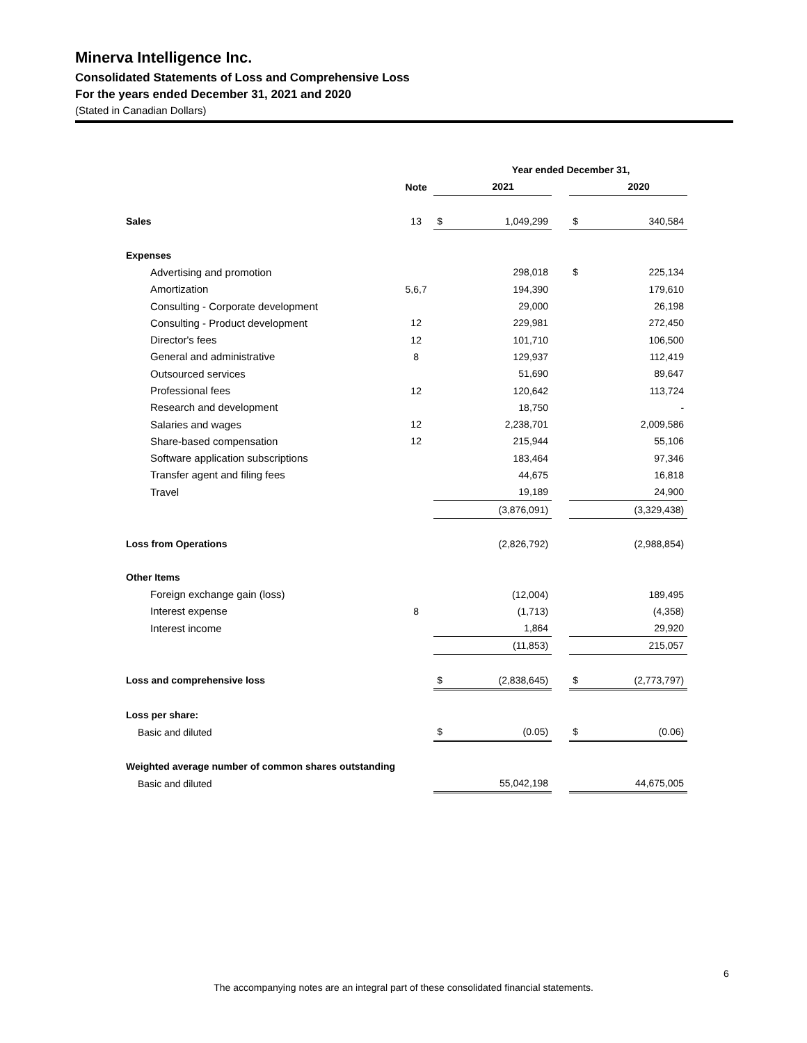Minerva Intelligence Inc.
Consolidated Statements of Loss and Comprehensive Loss
For the years ended December 31, 2021 and 2020
(Stated in Canadian Dollars)
| | | | Year ended December 31, | | | |
| --- | --- | --- | --- | --- | --- | --- |
| | Note | | 2021 | | | 2020 |
| Sales | 13 | $ | 1,049,299 | | $ | 340,584 |
| Expenses | | | | | | |
| Advertising and promotion | | | 298,018 | | $ | 225,134 |
| Amortization | 5,6,7 | | 194,390 | | | 179,610 |
| Consulting - Corporate development | | | 29,000 | | | 26,198 |
| Consulting - Product development | 12 | | 229,981 | | | 272,450 |
| Director's fees | 12 | | 101,710 | | | 106,500 |
| General and administrative | 8 | | 129,937 | | | 112,419 |
| Outsourced services | | | 51,690 | | | 89,647 |
| Professional fees | 12 | | 120,642 | | | 113,724 |
| Research and development | | | 18,750 | | | - |
| Salaries and wages | 12 | | 2,238,701 | | | 2,009,586 |
| Share-based compensation | 12 | | 215,944 | | | 55,106 |
| Software application subscriptions | | | 183,464 | | | 97,346 |
| Transfer agent and filing fees | | | 44,675 | | | 16,818 |
| Travel | | | 19,189 | | | 24,900 |
| | | | (3,876,091) | | | (3,329,438) |
| Loss from Operations | | | (2,826,792) | | | (2,988,854) |
| Other Items | | | | | | |
| Foreign exchange gain (loss) | | | (12,004) | | | 189,495 |
| Interest expense | 8 | | (1,713) | | | (4,358) |
| Interest income | | | 1,864 | | | 29,920 |
| | | | (11,853) | | | 215,057 |
| Loss and comprehensive loss | | $ | (2,838,645) | | $ | (2,773,797) |
| Loss per share: | | | | | | |
| Basic and diluted | | $ | (0.05) | | $ | (0.06) |
| Weighted average number of common shares outstanding | | | | | | |
| Basic and diluted | | | 55,042,198 | | | 44,675,005 |
6
The accompanying notes are an integral part of these consolidated financial statements.